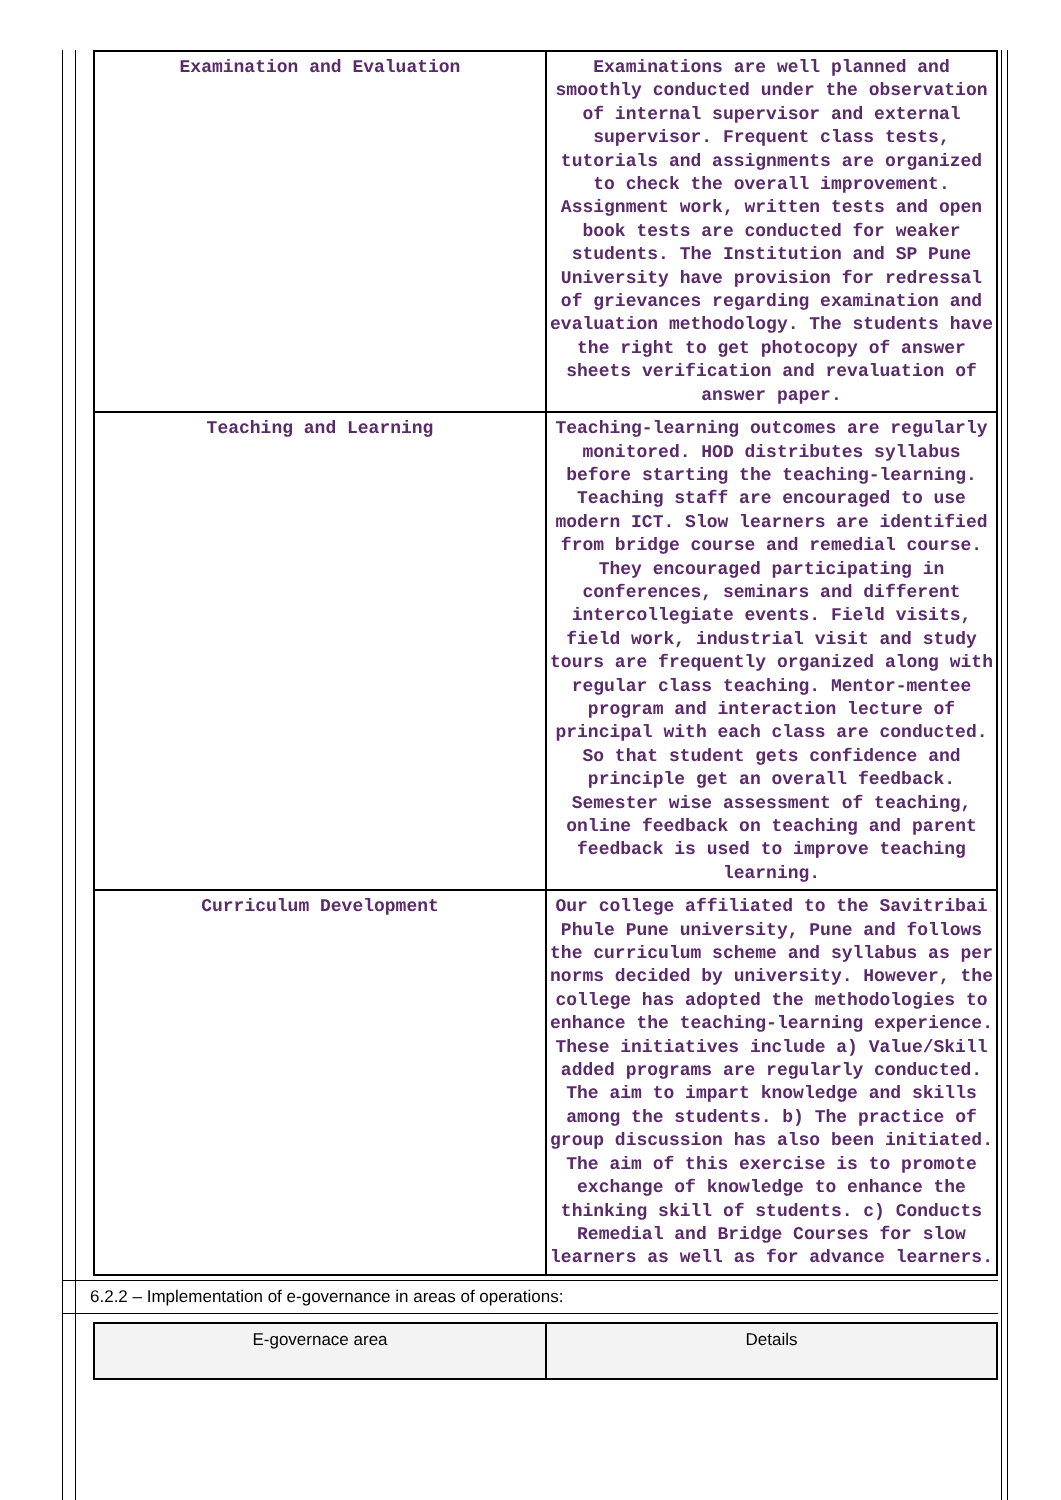| Examination and Evaluation | Examinations are well planned and smoothly conducted under the observation of internal supervisor and external supervisor. Frequent class tests, tutorials and assignments are organized to check the overall improvement. Assignment work, written tests and open book tests are conducted for weaker students. The Institution and SP Pune University have provision for redressal of grievances regarding examination and evaluation methodology. The students have the right to get photocopy of answer sheets verification and revaluation of answer paper. |
| Teaching and Learning | Teaching-learning outcomes are regularly monitored. HOD distributes syllabus before starting the teaching-learning. Teaching staff are encouraged to use modern ICT. Slow learners are identified from bridge course and remedial course. They encouraged participating in conferences, seminars and different intercollegiate events. Field visits, field work, industrial visit and study tours are frequently organized along with regular class teaching. Mentor-mentee program and interaction lecture of principal with each class are conducted. So that student gets confidence and principle get an overall feedback. Semester wise assessment of teaching, online feedback on teaching and parent feedback is used to improve teaching learning. |
| Curriculum Development | Our college affiliated to the Savitribai Phule Pune university, Pune and follows the curriculum scheme and syllabus as per norms decided by university. However, the college has adopted the methodologies to enhance the teaching-learning experience. These initiatives include a) Value/Skill added programs are regularly conducted. The aim to impart knowledge and skills among the students. b) The practice of group discussion has also been initiated. The aim of this exercise is to promote exchange of knowledge to enhance the thinking skill of students. c) Conducts Remedial and Bridge Courses for slow learners as well as for advance learners. |
6.2.2 – Implementation of e-governance in areas of operations:
| E-governace area | Details |